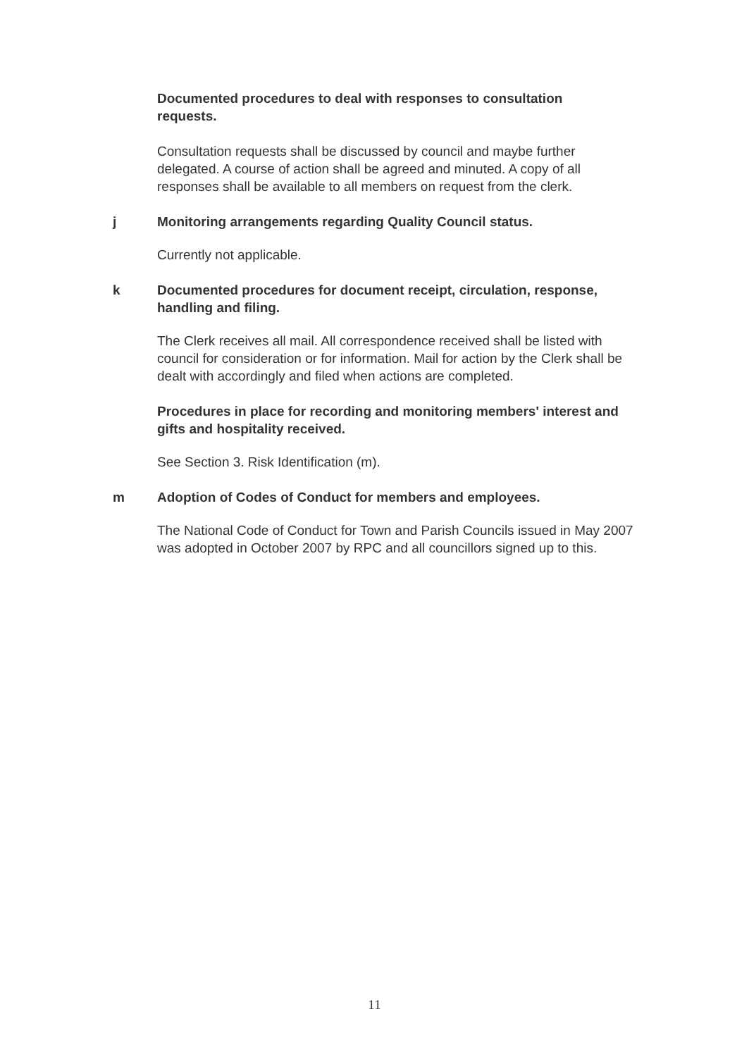Documented procedures to deal with responses to consultation requests.
Consultation requests shall be discussed by council and maybe further delegated. A course of action shall be agreed and minuted. A copy of all responses shall be available to all members on request from the clerk.
j Monitoring arrangements regarding Quality Council status.
Currently not applicable.
k Documented procedures for document receipt, circulation, response, handling and filing.
The Clerk receives all mail. All correspondence received shall be listed with council for consideration or for information. Mail for action by the Clerk shall be dealt with accordingly and filed when actions are completed.
Procedures in place for recording and monitoring members' interest and gifts and hospitality received.
See Section 3. Risk Identification (m).
m Adoption of Codes of Conduct for members and employees.
The National Code of Conduct for Town and Parish Councils issued in May 2007 was adopted in October 2007 by RPC and all councillors signed up to this.
11